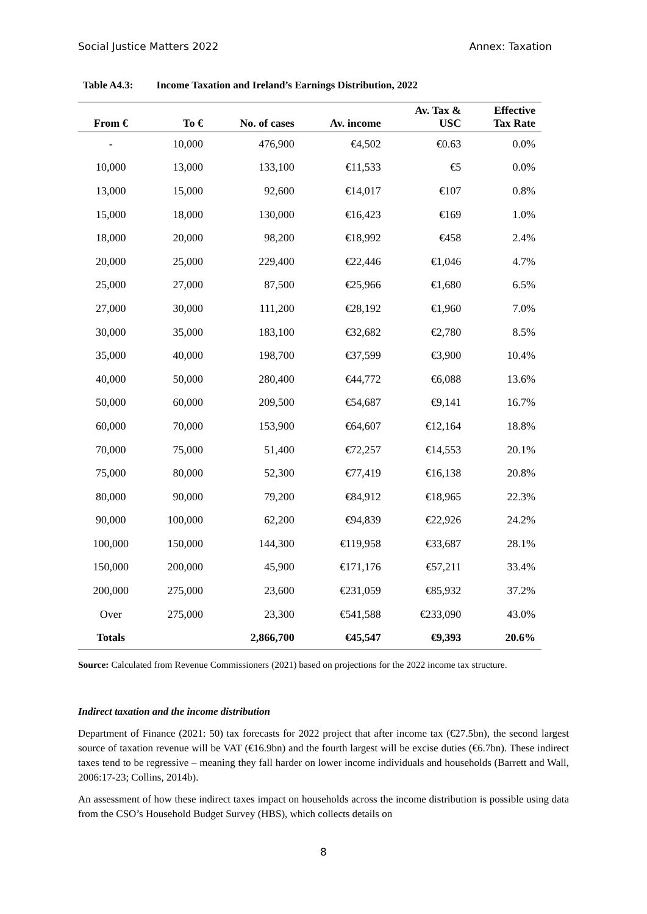Social Justice Matters 2022 Annex: Taxation
Table A4.3: Income Taxation and Ireland’s Earnings Distribution, 2022
| From € | To € | No. of cases | Av. income | Av. Tax & USC | Effective Tax Rate |
| --- | --- | --- | --- | --- | --- |
| - | 10,000 | 476,900 | €4,502 | €0.63 | 0.0% |
| 10,000 | 13,000 | 133,100 | €11,533 | €5 | 0.0% |
| 13,000 | 15,000 | 92,600 | €14,017 | €107 | 0.8% |
| 15,000 | 18,000 | 130,000 | €16,423 | €169 | 1.0% |
| 18,000 | 20,000 | 98,200 | €18,992 | €458 | 2.4% |
| 20,000 | 25,000 | 229,400 | €22,446 | €1,046 | 4.7% |
| 25,000 | 27,000 | 87,500 | €25,966 | €1,680 | 6.5% |
| 27,000 | 30,000 | 111,200 | €28,192 | €1,960 | 7.0% |
| 30,000 | 35,000 | 183,100 | €32,682 | €2,780 | 8.5% |
| 35,000 | 40,000 | 198,700 | €37,599 | €3,900 | 10.4% |
| 40,000 | 50,000 | 280,400 | €44,772 | €6,088 | 13.6% |
| 50,000 | 60,000 | 209,500 | €54,687 | €9,141 | 16.7% |
| 60,000 | 70,000 | 153,900 | €64,607 | €12,164 | 18.8% |
| 70,000 | 75,000 | 51,400 | €72,257 | €14,553 | 20.1% |
| 75,000 | 80,000 | 52,300 | €77,419 | €16,138 | 20.8% |
| 80,000 | 90,000 | 79,200 | €84,912 | €18,965 | 22.3% |
| 90,000 | 100,000 | 62,200 | €94,839 | €22,926 | 24.2% |
| 100,000 | 150,000 | 144,300 | €119,958 | €33,687 | 28.1% |
| 150,000 | 200,000 | 45,900 | €171,176 | €57,211 | 33.4% |
| 200,000 | 275,000 | 23,600 | €231,059 | €85,932 | 37.2% |
| Over | 275,000 | 23,300 | €541,588 | €233,090 | 43.0% |
| Totals | | 2,866,700 | €45,547 | €9,393 | 20.6% |
Source: Calculated from Revenue Commissioners (2021) based on projections for the 2022 income tax structure.
Indirect taxation and the income distribution
Department of Finance (2021: 50) tax forecasts for 2022 project that after income tax (€27.5bn), the second largest source of taxation revenue will be VAT (€16.9bn) and the fourth largest will be excise duties (€6.7bn). These indirect taxes tend to be regressive – meaning they fall harder on lower income individuals and households (Barrett and Wall, 2006:17-23; Collins, 2014b).
An assessment of how these indirect taxes impact on households across the income distribution is possible using data from the CSO’s Household Budget Survey (HBS), which collects details on
8